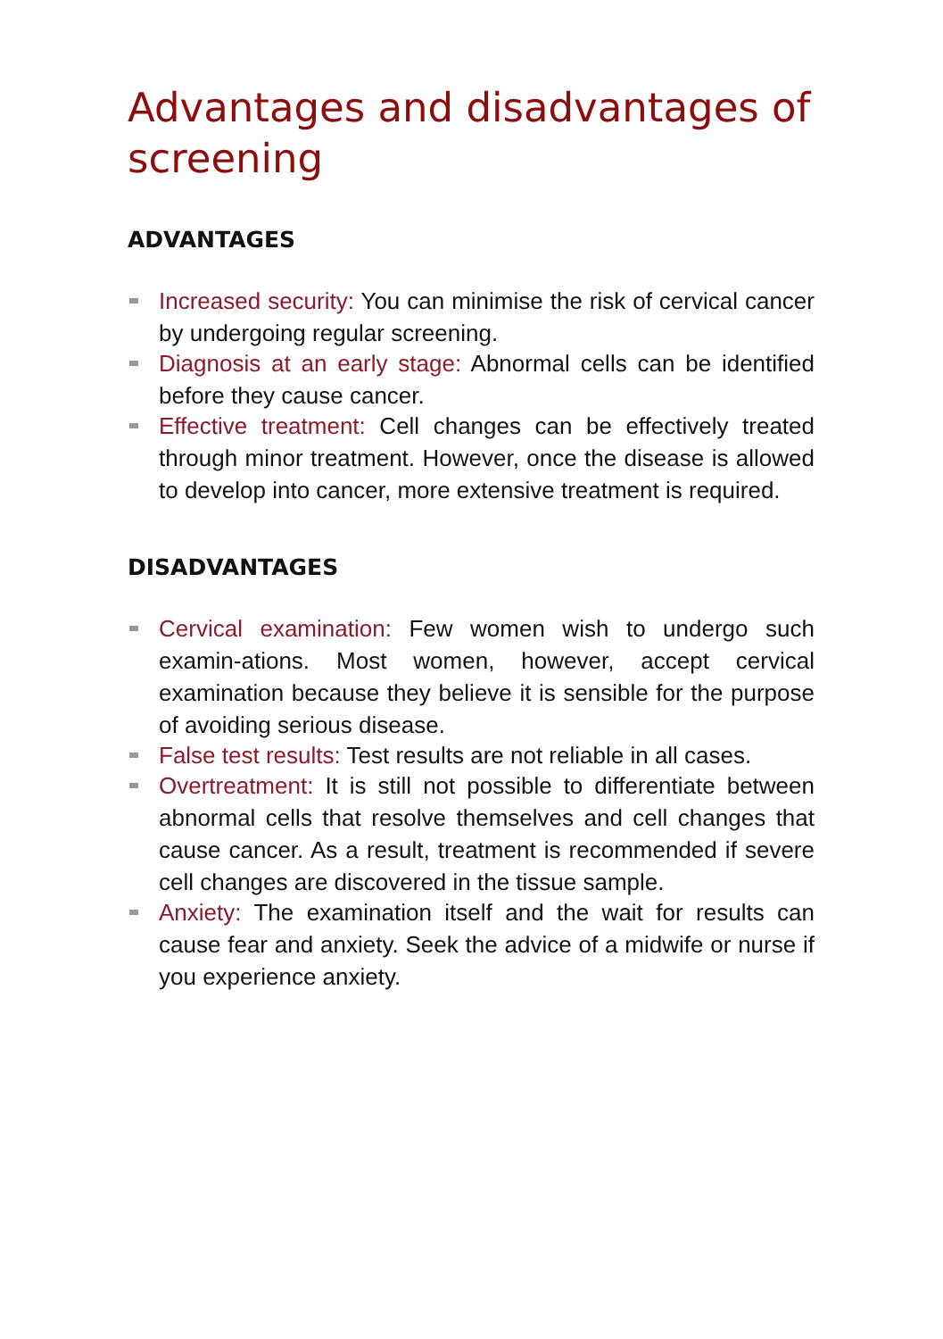Advantages and disadvantages of screening
ADVANTAGES
Increased security: You can minimise the risk of cervical cancer by undergoing regular screening.
Diagnosis at an early stage: Abnormal cells can be identified before they cause cancer.
Effective treatment: Cell changes can be effectively treated through minor treatment. However, once the disease is allowed to develop into cancer, more extensive treatment is required.
DISADVANTAGES
Cervical examination: Few women wish to undergo such examin-ations. Most women, however, accept cervical examination because they believe it is sensible for the purpose of avoiding serious disease.
False test results: Test results are not reliable in all cases.
Overtreatment: It is still not possible to differentiate between abnormal cells that resolve themselves and cell changes that cause cancer. As a result, treatment is recommended if severe cell changes are discovered in the tissue sample.
Anxiety: The examination itself and the wait for results can cause fear and anxiety. Seek the advice of a midwife or nurse if you experience anxiety.